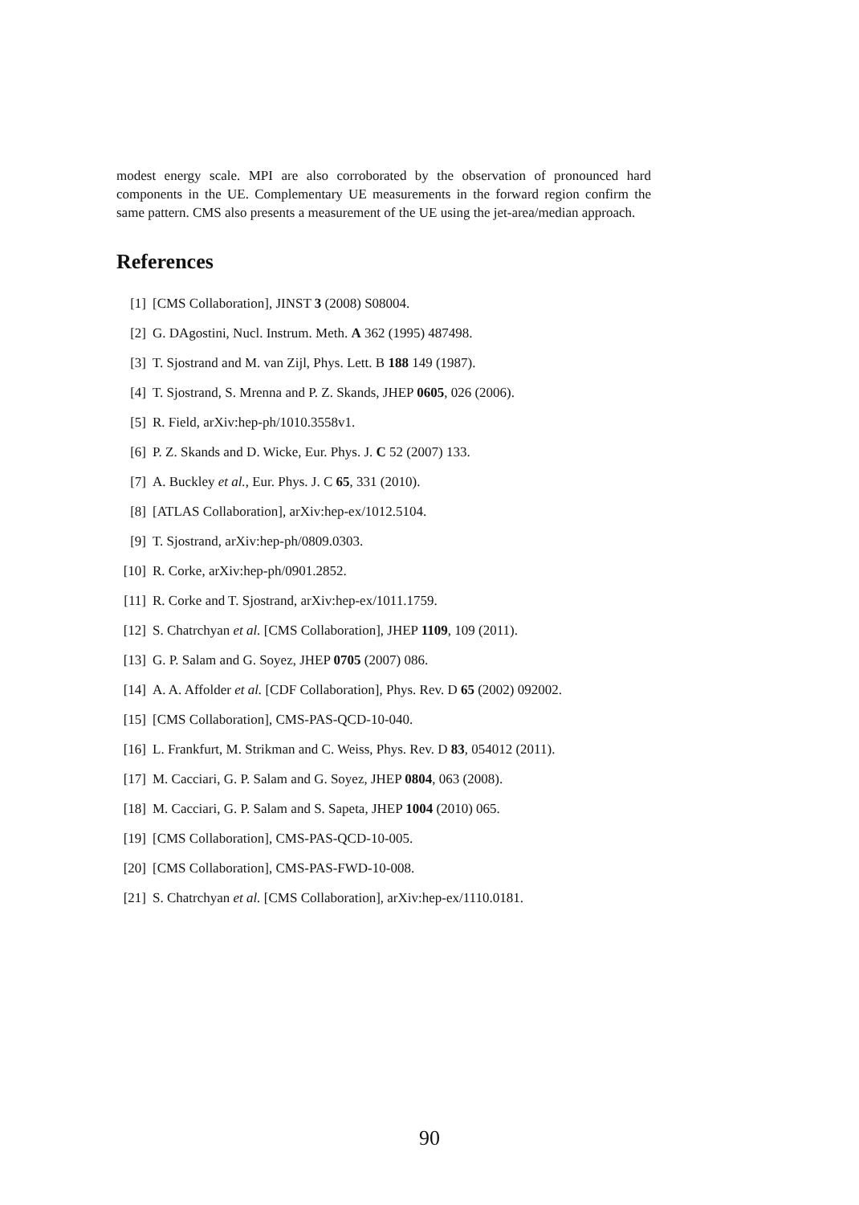modest energy scale. MPI are also corroborated by the observation of pronounced hard components in the UE. Complementary UE measurements in the forward region confirm the same pattern. CMS also presents a measurement of the UE using the jet-area/median approach.
References
[1] [CMS Collaboration], JINST 3 (2008) S08004.
[2] G. DAgostini, Nucl. Instrum. Meth. A 362 (1995) 487498.
[3] T. Sjostrand and M. van Zijl, Phys. Lett. B 188 149 (1987).
[4] T. Sjostrand, S. Mrenna and P. Z. Skands, JHEP 0605, 026 (2006).
[5] R. Field, arXiv:hep-ph/1010.3558v1.
[6] P. Z. Skands and D. Wicke, Eur. Phys. J. C 52 (2007) 133.
[7] A. Buckley et al., Eur. Phys. J. C 65, 331 (2010).
[8] [ATLAS Collaboration], arXiv:hep-ex/1012.5104.
[9] T. Sjostrand, arXiv:hep-ph/0809.0303.
[10] R. Corke, arXiv:hep-ph/0901.2852.
[11] R. Corke and T. Sjostrand, arXiv:hep-ex/1011.1759.
[12] S. Chatrchyan et al. [CMS Collaboration], JHEP 1109, 109 (2011).
[13] G. P. Salam and G. Soyez, JHEP 0705 (2007) 086.
[14] A. A. Affolder et al. [CDF Collaboration], Phys. Rev. D 65 (2002) 092002.
[15] [CMS Collaboration], CMS-PAS-QCD-10-040.
[16] L. Frankfurt, M. Strikman and C. Weiss, Phys. Rev. D 83, 054012 (2011).
[17] M. Cacciari, G. P. Salam and G. Soyez, JHEP 0804, 063 (2008).
[18] M. Cacciari, G. P. Salam and S. Sapeta, JHEP 1004 (2010) 065.
[19] [CMS Collaboration], CMS-PAS-QCD-10-005.
[20] [CMS Collaboration], CMS-PAS-FWD-10-008.
[21] S. Chatrchyan et al. [CMS Collaboration], arXiv:hep-ex/1110.0181.
90